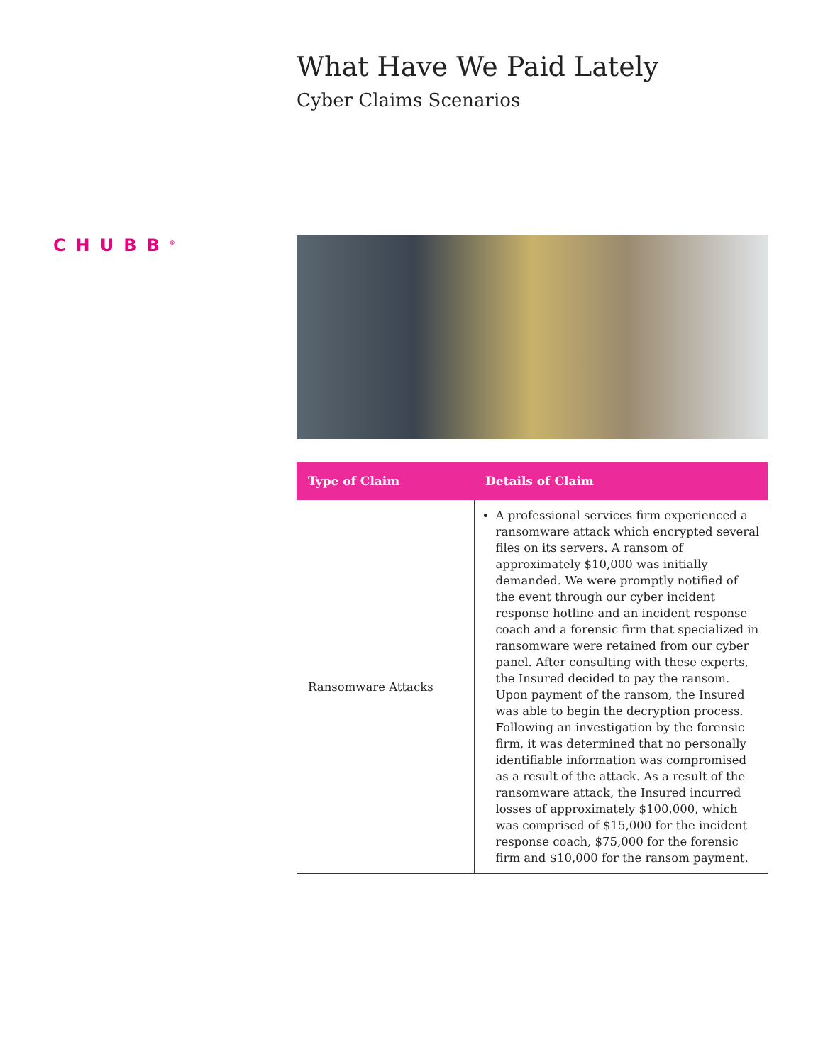CHUBB<sup>®</sup>
What Have We Paid Lately
Cyber Claims Scenarios
| Type of Claim | Details of Claim |
| --- | --- |
| Ransomware Attacks | A professional services firm experienced a ransomware attack which encrypted several files on its servers. A ransom of approximately $10,000 was initially demanded. We were promptly notified of the event through our cyber incident response hotline and an incident response coach and a forensic firm that specialized in ransomware were retained from our cyber panel. After consulting with these experts, the Insured decided to pay the ransom. Upon payment of the ransom, the Insured was able to begin the decryption process. Following an investigation by the forensic firm, it was determined that no personally identifiable information was compromised as a result of the attack. As a result of the ransomware attack, the Insured incurred losses of approximately $100,000, which was comprised of $15,000 for the incident response coach, $75,000 for the forensic firm and $10,000 for the ransom payment. |